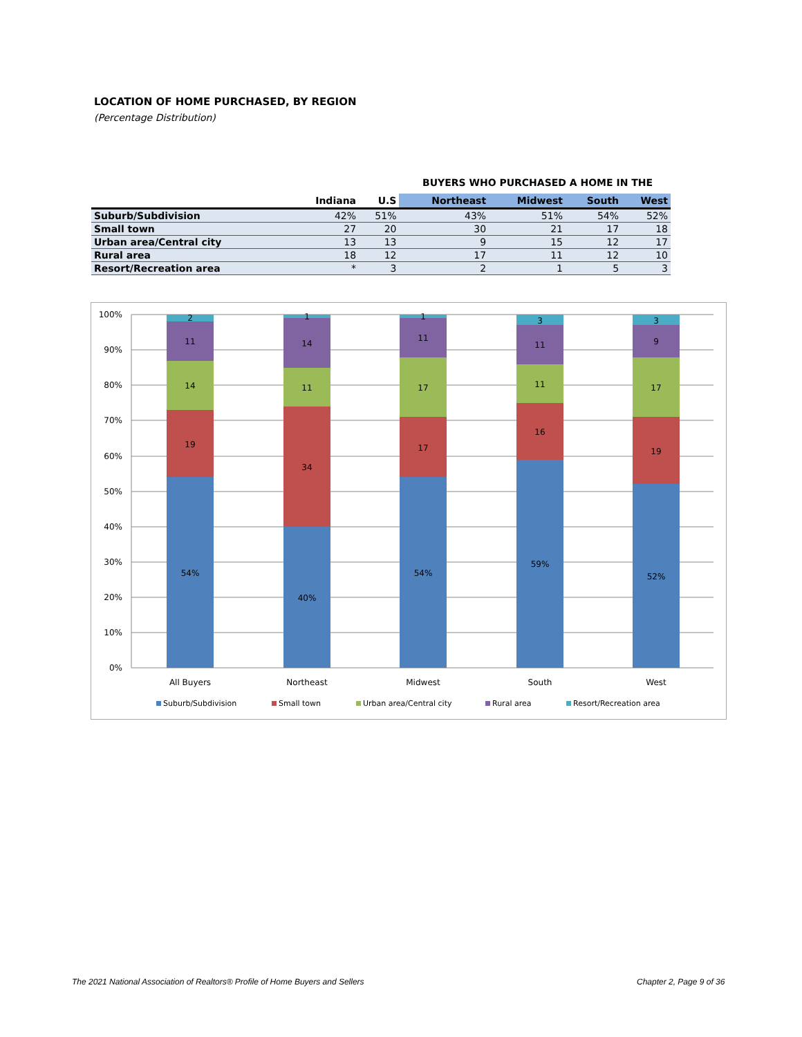LOCATION OF HOME PURCHASED, BY REGION
(Percentage Distribution)
BUYERS WHO PURCHASED A HOME IN THE
| | Indiana | U.S | Northeast | Midwest | South | West |
| --- | --- | --- | --- | --- | --- | --- |
| Suburb/Subdivision | 42% | 51% | 43% | 51% | 54% | 52% |
| Small town | 27 | 20 | 30 | 21 | 17 | 18 |
| Urban area/Central city | 13 | 13 | 9 | 15 | 12 | 17 |
| Rural area | 18 | 12 | 17 | 11 | 12 | 10 |
| Resort/Recreation area | * | 3 | 2 | 1 | 5 | 3 |
100%
90%
80%
70%
60%
50%
40%
30%
20%
10%
0%
2
11
14
19
54%
1
14
11
34
40%
1
11
17
17
54%
3
11
11
16
59%
3
9
17
19
52%
All Buyers
Northeast
Midwest
South
West
Suburb/Subdivision
Small town
Urban area/Central city
Rural area
Resort/Recreation area
The 2021 National Association of Realtors® Profile of Home Buyers and Sellers
Chapter 2, Page 9 of 36